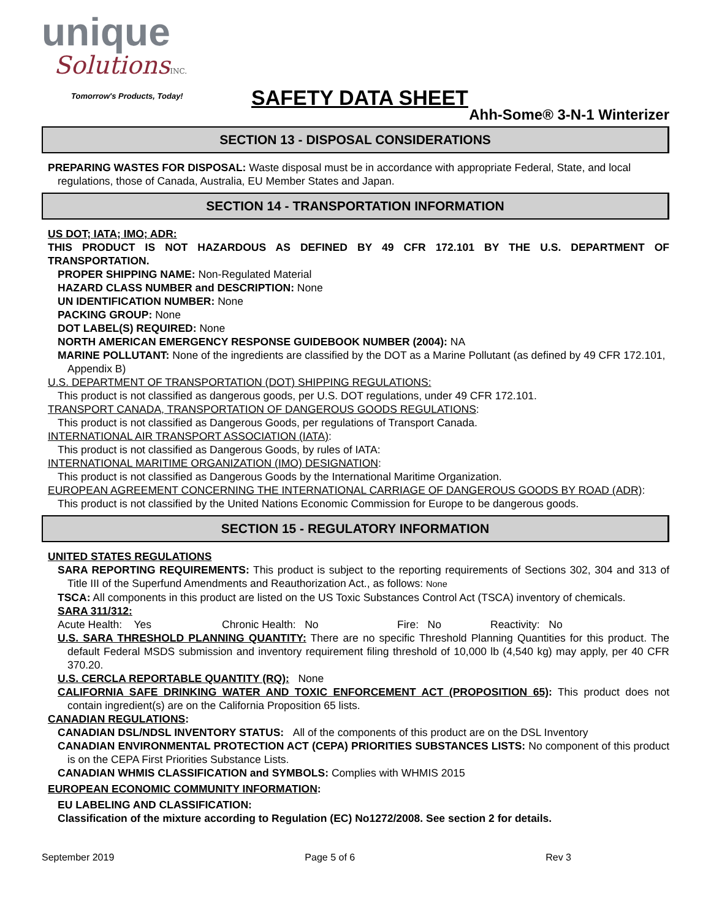unique
SolutionsINC.
Tomorrow's Products, Today!
SAFETY DATA SHEET
Ahh-Some® 3-N-1 Winterizer
SECTION 13 - DISPOSAL CONSIDERATIONS
PREPARING WASTES FOR DISPOSAL: Waste disposal must be in accordance with appropriate Federal, State, and local regulations, those of Canada, Australia, EU Member States and Japan.
SECTION 14 - TRANSPORTATION INFORMATION
US DOT; IATA; IMO; ADR:
THIS PRODUCT IS NOT HAZARDOUS AS DEFINED BY 49 CFR 172.101 BY THE U.S. DEPARTMENT OF TRANSPORTATION.
PROPER SHIPPING NAME: Non-Regulated Material
HAZARD CLASS NUMBER and DESCRIPTION: None
UN IDENTIFICATION NUMBER: None
PACKING GROUP: None
DOT LABEL(S) REQUIRED: None
NORTH AMERICAN EMERGENCY RESPONSE GUIDEBOOK NUMBER (2004): NA
MARINE POLLUTANT: None of the ingredients are classified by the DOT as a Marine Pollutant (as defined by 49 CFR 172.101, Appendix B)
U.S. DEPARTMENT OF TRANSPORTATION (DOT) SHIPPING REGULATIONS:
This product is not classified as dangerous goods, per U.S. DOT regulations, under 49 CFR 172.101.
TRANSPORT CANADA, TRANSPORTATION OF DANGEROUS GOODS REGULATIONS:
This product is not classified as Dangerous Goods, per regulations of Transport Canada.
INTERNATIONAL AIR TRANSPORT ASSOCIATION (IATA):
This product is not classified as Dangerous Goods, by rules of IATA:
INTERNATIONAL MARITIME ORGANIZATION (IMO) DESIGNATION:
This product is not classified as Dangerous Goods by the International Maritime Organization.
EUROPEAN AGREEMENT CONCERNING THE INTERNATIONAL CARRIAGE OF DANGEROUS GOODS BY ROAD (ADR):
This product is not classified by the United Nations Economic Commission for Europe to be dangerous goods.
SECTION 15 - REGULATORY INFORMATION
UNITED STATES REGULATIONS
SARA REPORTING REQUIREMENTS: This product is subject to the reporting requirements of Sections 302, 304 and 313 of Title III of the Superfund Amendments and Reauthorization Act., as follows: None
TSCA: All components in this product are listed on the US Toxic Substances Control Act (TSCA) inventory of chemicals.
SARA 311/312:
Acute Health: Yes Chronic Health: No Fire: No Reactivity: No
U.S. SARA THRESHOLD PLANNING QUANTITY: There are no specific Threshold Planning Quantities for this product. The default Federal MSDS submission and inventory requirement filing threshold of 10,000 lb (4,540 kg) may apply, per 40 CFR 370.20.
U.S. CERCLA REPORTABLE QUANTITY (RQ): None
CALIFORNIA SAFE DRINKING WATER AND TOXIC ENFORCEMENT ACT (PROPOSITION 65): This product does not contain ingredient(s) are on the California Proposition 65 lists.
CANADIAN REGULATIONS:
CANADIAN DSL/NDSL INVENTORY STATUS: All of the components of this product are on the DSL Inventory
CANADIAN ENVIRONMENTAL PROTECTION ACT (CEPA) PRIORITIES SUBSTANCES LISTS: No component of this product is on the CEPA First Priorities Substance Lists.
CANADIAN WHMIS CLASSIFICATION and SYMBOLS: Complies with WHMIS 2015
EUROPEAN ECONOMIC COMMUNITY INFORMATION:
EU LABELING AND CLASSIFICATION:
Classification of the mixture according to Regulation (EC) No1272/2008. See section 2 for details.
September 2019 Page 5 of 6 Rev 3